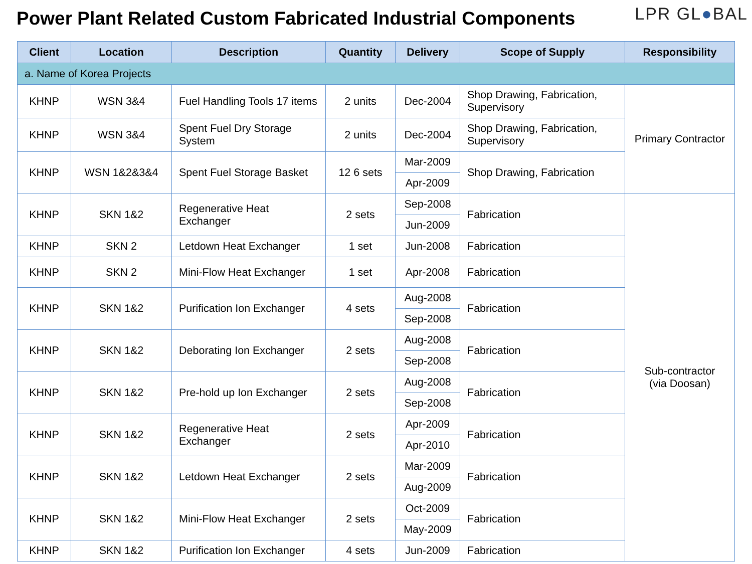Power Plant Related Custom Fabricated Industrial Components
LPR GL●BAL
| Client | Location | Description | Quantity | Delivery | Scope of Supply | Responsibility |
| --- | --- | --- | --- | --- | --- | --- |
| a. Name of Korea Projects | | | | | | |
| KHNP | WSN 3&4 | Fuel Handling Tools 17 items | 2 units | Dec-2004 | Shop Drawing, Fabrication, Supervisory | Primary Contractor |
| KHNP | WSN 3&4 | Spent Fuel Dry Storage System | 2 units | Dec-2004 | Shop Drawing, Fabrication, Supervisory | |
| KHNP | WSN 1&2&3&4 | Spent Fuel Storage Basket | 12 6 sets | Mar-2009 | Shop Drawing, Fabrication | |
| | | | | Apr-2009 | | |
| KHNP | SKN 1&2 | Regenerative Heat Exchanger | 2 sets | Sep-2008 | Fabrication | Sub-contractor (via Doosan) |
| | | | | Jun-2009 | | |
| KHNP | SKN 2 | Letdown Heat Exchanger | 1 set | Jun-2008 | Fabrication | |
| KHNP | SKN 2 | Mini-Flow Heat Exchanger | 1 set | Apr-2008 | Fabrication | |
| KHNP | SKN 1&2 | Purification Ion Exchanger | 4 sets | Aug-2008 | Fabrication | |
| | | | | Sep-2008 | | |
| KHNP | SKN 1&2 | Deborating Ion Exchanger | 2 sets | Aug-2008 | Fabrication | |
| | | | | Sep-2008 | | |
| KHNP | SKN 1&2 | Pre-hold up Ion Exchanger | 2 sets | Aug-2008 | Fabrication | |
| | | | | Sep-2008 | | |
| KHNP | SKN 1&2 | Regenerative Heat Exchanger | 2 sets | Apr-2009 | Fabrication | |
| | | | | Apr-2010 | | |
| KHNP | SKN 1&2 | Letdown Heat Exchanger | 2 sets | Mar-2009 | Fabrication | |
| | | | | Aug-2009 | | |
| KHNP | SKN 1&2 | Mini-Flow Heat Exchanger | 2 sets | Oct-2009 | Fabrication | |
| | | | | May-2009 | | |
| KHNP | SKN 1&2 | Purification Ion Exchanger | 4 sets | Jun-2009 | Fabrication | |